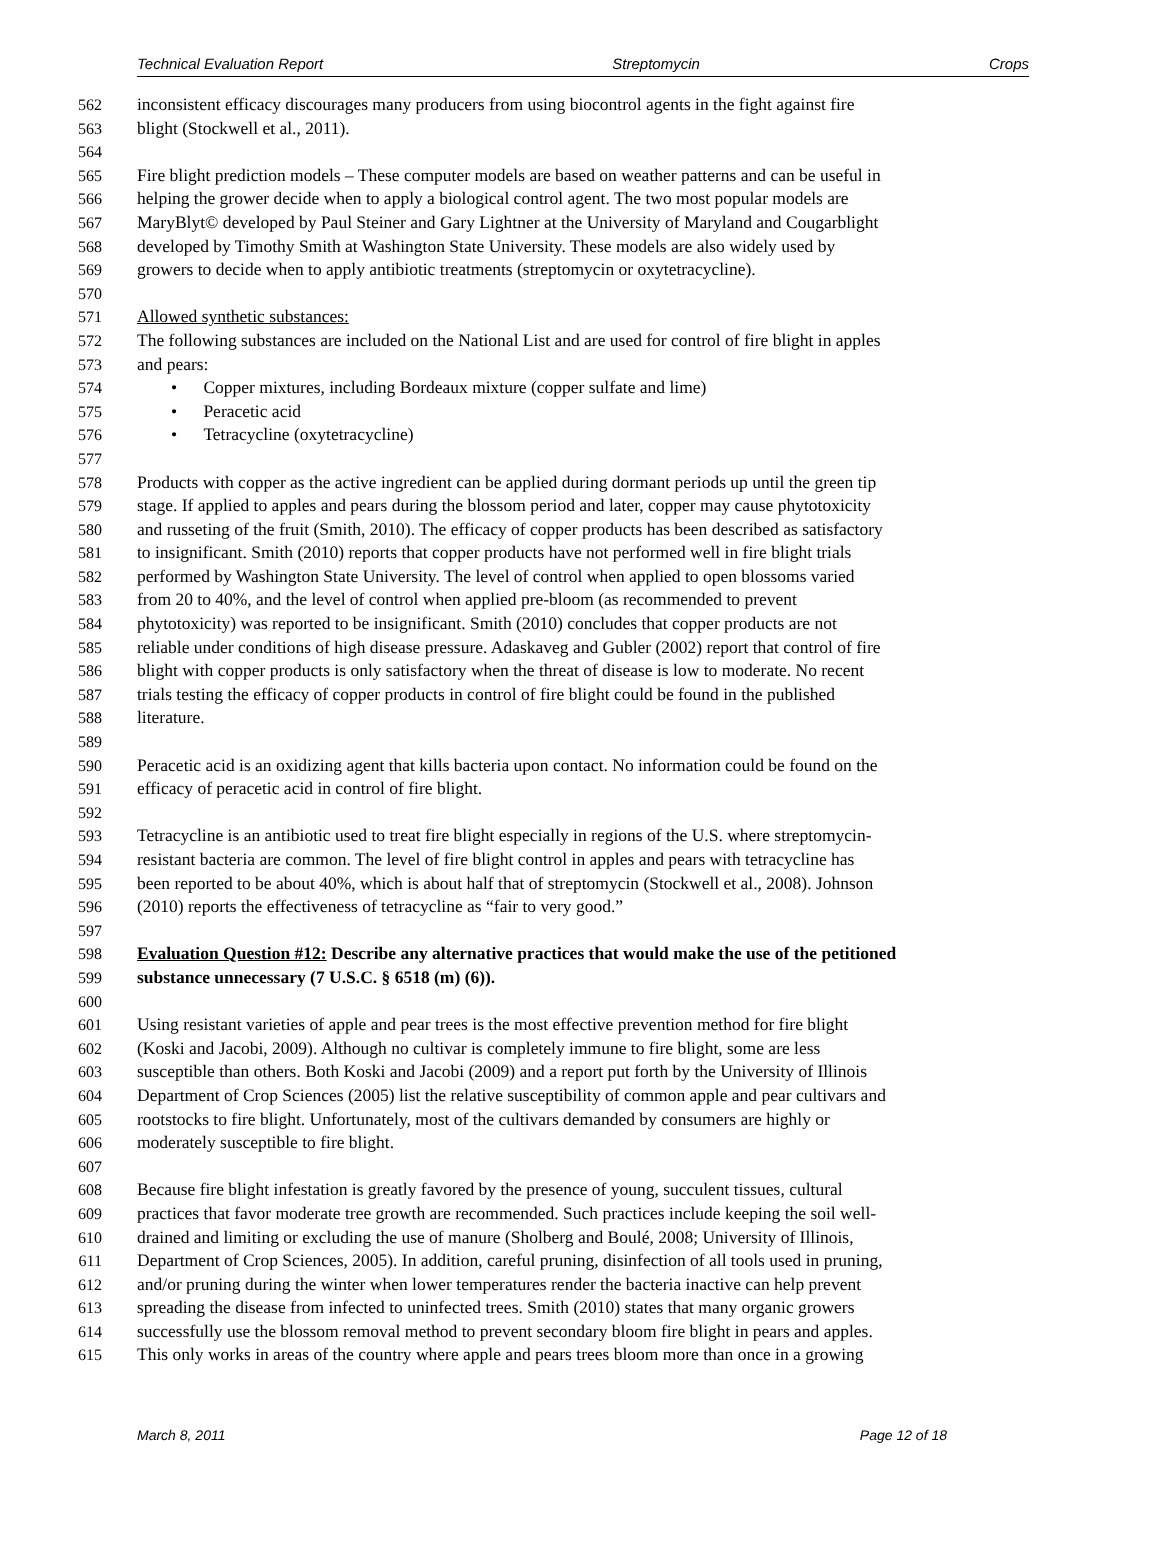Technical Evaluation Report Streptomycin Crops
562 inconsistent efficacy discourages many producers from using biocontrol agents in the fight against fire
563 blight (Stockwell et al., 2011).
564
565 Fire blight prediction models – These computer models are based on weather patterns and can be useful in
566 helping the grower decide when to apply a biological control agent. The two most popular models are
567 MaryBlyt© developed by Paul Steiner and Gary Lightner at the University of Maryland and Cougarblight
568 developed by Timothy Smith at Washington State University. These models are also widely used by
569 growers to decide when to apply antibiotic treatments (streptomycin or oxytetracycline).
570
571 Allowed synthetic substances:
572 The following substances are included on the National List and are used for control of fire blight in apples
573 and pears:
574 • Copper mixtures, including Bordeaux mixture (copper sulfate and lime)
575 • Peracetic acid
576 • Tetracycline (oxytetracycline)
577
578 Products with copper as the active ingredient can be applied during dormant periods up until the green tip
579 stage. If applied to apples and pears during the blossom period and later, copper may cause phytotoxicity
580 and russeting of the fruit (Smith, 2010). The efficacy of copper products has been described as satisfactory
581 to insignificant. Smith (2010) reports that copper products have not performed well in fire blight trials
582 performed by Washington State University. The level of control when applied to open blossoms varied
583 from 20 to 40%, and the level of control when applied pre-bloom (as recommended to prevent
584 phytotoxicity) was reported to be insignificant. Smith (2010) concludes that copper products are not
585 reliable under conditions of high disease pressure. Adaskaveg and Gubler (2002) report that control of fire
586 blight with copper products is only satisfactory when the threat of disease is low to moderate. No recent
587 trials testing the efficacy of copper products in control of fire blight could be found in the published
588 literature.
589
590 Peracetic acid is an oxidizing agent that kills bacteria upon contact. No information could be found on the
591 efficacy of peracetic acid in control of fire blight.
592
593 Tetracycline is an antibiotic used to treat fire blight especially in regions of the U.S. where streptomycin-
594 resistant bacteria are common. The level of fire blight control in apples and pears with tetracycline has
595 been reported to be about 40%, which is about half that of streptomycin (Stockwell et al., 2008). Johnson
596 (2010) reports the effectiveness of tetracycline as “fair to very good.”
597
598 Evaluation Question #12: Describe any alternative practices that would make the use of the petitioned
599 substance unnecessary (7 U.S.C. § 6518 (m) (6)).
600
601 Using resistant varieties of apple and pear trees is the most effective prevention method for fire blight
602 (Koski and Jacobi, 2009). Although no cultivar is completely immune to fire blight, some are less
603 susceptible than others. Both Koski and Jacobi (2009) and a report put forth by the University of Illinois
604 Department of Crop Sciences (2005) list the relative susceptibility of common apple and pear cultivars and
605 rootstocks to fire blight. Unfortunately, most of the cultivars demanded by consumers are highly or
606 moderately susceptible to fire blight.
607
608 Because fire blight infestation is greatly favored by the presence of young, succulent tissues, cultural
609 practices that favor moderate tree growth are recommended. Such practices include keeping the soil well-
610 drained and limiting or excluding the use of manure (Sholberg and Boulé, 2008; University of Illinois,
611 Department of Crop Sciences, 2005). In addition, careful pruning, disinfection of all tools used in pruning,
612 and/or pruning during the winter when lower temperatures render the bacteria inactive can help prevent
613 spreading the disease from infected to uninfected trees. Smith (2010) states that many organic growers
614 successfully use the blossom removal method to prevent secondary bloom fire blight in pears and apples.
615 This only works in areas of the country where apple and pears trees bloom more than once in a growing
March 8, 2011 Page 12 of 18